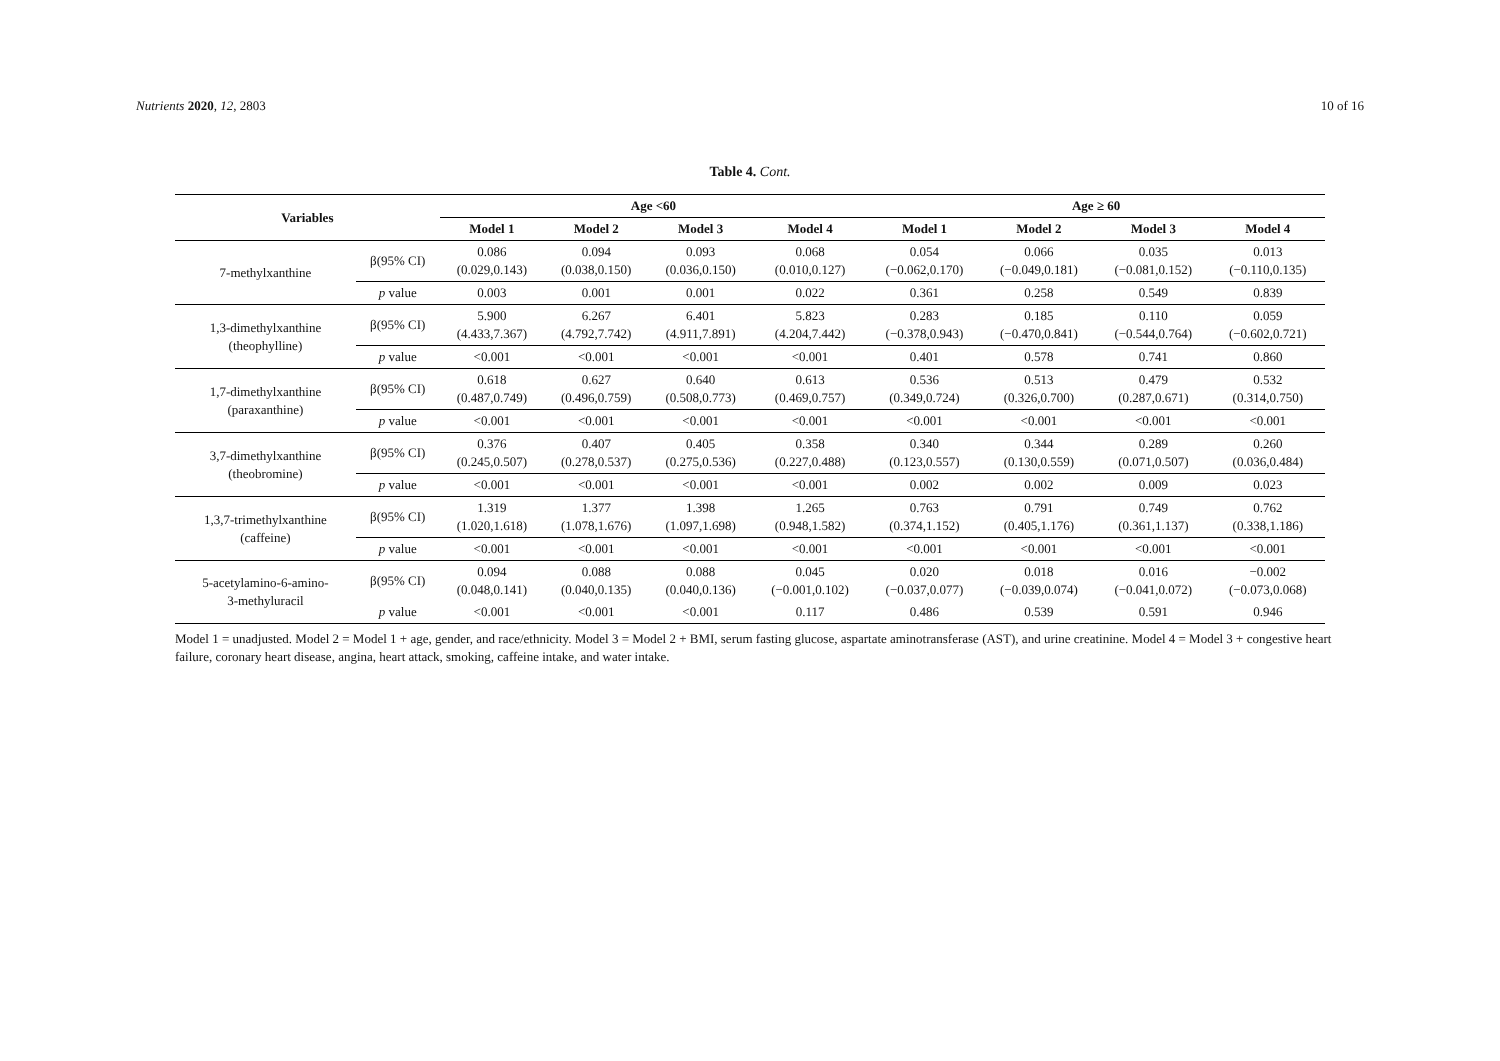Nutrients 2020, 12, 2803 10 of 16
Table 4. Cont.
| Variables | | Age <60 | | | | Age ≥ 60 | | | |
| --- | --- | --- | --- | --- | --- | --- | --- | --- | --- |
| | | Model 1 | Model 2 | Model 3 | Model 4 | Model 1 | Model 2 | Model 3 | Model 4 |
| 7-methylxanthine | β(95% CI) | 0.086 (0.029,0.143) | 0.094 (0.038,0.150) | 0.093 (0.036,0.150) | 0.068 (0.010,0.127) | 0.054 (−0.062,0.170) | 0.066 (−0.049,0.181) | 0.035 (−0.081,0.152) | 0.013 (−0.110,0.135) |
| | p value | 0.003 | 0.001 | 0.001 | 0.022 | 0.361 | 0.258 | 0.549 | 0.839 |
| 1,3-dimethylxanthine (theophylline) | β(95% CI) | 5.900 (4.433,7.367) | 6.267 (4.792,7.742) | 6.401 (4.911,7.891) | 5.823 (4.204,7.442) | 0.283 (−0.378,0.943) | 0.185 (−0.470,0.841) | 0.110 (−0.544,0.764) | 0.059 (−0.602,0.721) |
| | p value | <0.001 | <0.001 | <0.001 | <0.001 | 0.401 | 0.578 | 0.741 | 0.860 |
| 1,7-dimethylxanthine (paraxanthine) | β(95% CI) | 0.618 (0.487,0.749) | 0.627 (0.496,0.759) | 0.640 (0.508,0.773) | 0.613 (0.469,0.757) | 0.536 (0.349,0.724) | 0.513 (0.326,0.700) | 0.479 (0.287,0.671) | 0.532 (0.314,0.750) |
| | p value | <0.001 | <0.001 | <0.001 | <0.001 | <0.001 | <0.001 | <0.001 | <0.001 |
| 3,7-dimethylxanthine (theobromine) | β(95% CI) | 0.376 (0.245,0.507) | 0.407 (0.278,0.537) | 0.405 (0.275,0.536) | 0.358 (0.227,0.488) | 0.340 (0.123,0.557) | 0.344 (0.130,0.559) | 0.289 (0.071,0.507) | 0.260 (0.036,0.484) |
| | p value | <0.001 | <0.001 | <0.001 | <0.001 | 0.002 | 0.002 | 0.009 | 0.023 |
| 1,3,7-trimethylxanthine (caffeine) | β(95% CI) | 1.319 (1.020,1.618) | 1.377 (1.078,1.676) | 1.398 (1.097,1.698) | 1.265 (0.948,1.582) | 0.763 (0.374,1.152) | 0.791 (0.405,1.176) | 0.749 (0.361,1.137) | 0.762 (0.338,1.186) |
| | p value | <0.001 | <0.001 | <0.001 | <0.001 | <0.001 | <0.001 | <0.001 | <0.001 |
| 5-acetylamino-6-amino- 3-methyluracil | β(95% CI) | 0.094 (0.048,0.141) | 0.088 (0.040,0.135) | 0.088 (0.040,0.136) | 0.045 (−0.001,0.102) | 0.020 (−0.037,0.077) | 0.018 (−0.039,0.074) | 0.016 (−0.041,0.072) | −0.002 (−0.073,0.068) |
| | p value | <0.001 | <0.001 | <0.001 | 0.117 | 0.486 | 0.539 | 0.591 | 0.946 |
Model 1 = unadjusted. Model 2 = Model 1 + age, gender, and race/ethnicity. Model 3 = Model 2 + BMI, serum fasting glucose, aspartate aminotransferase (AST), and urine creatinine. Model 4 = Model 3 + congestive heart failure, coronary heart disease, angina, heart attack, smoking, caffeine intake, and water intake.